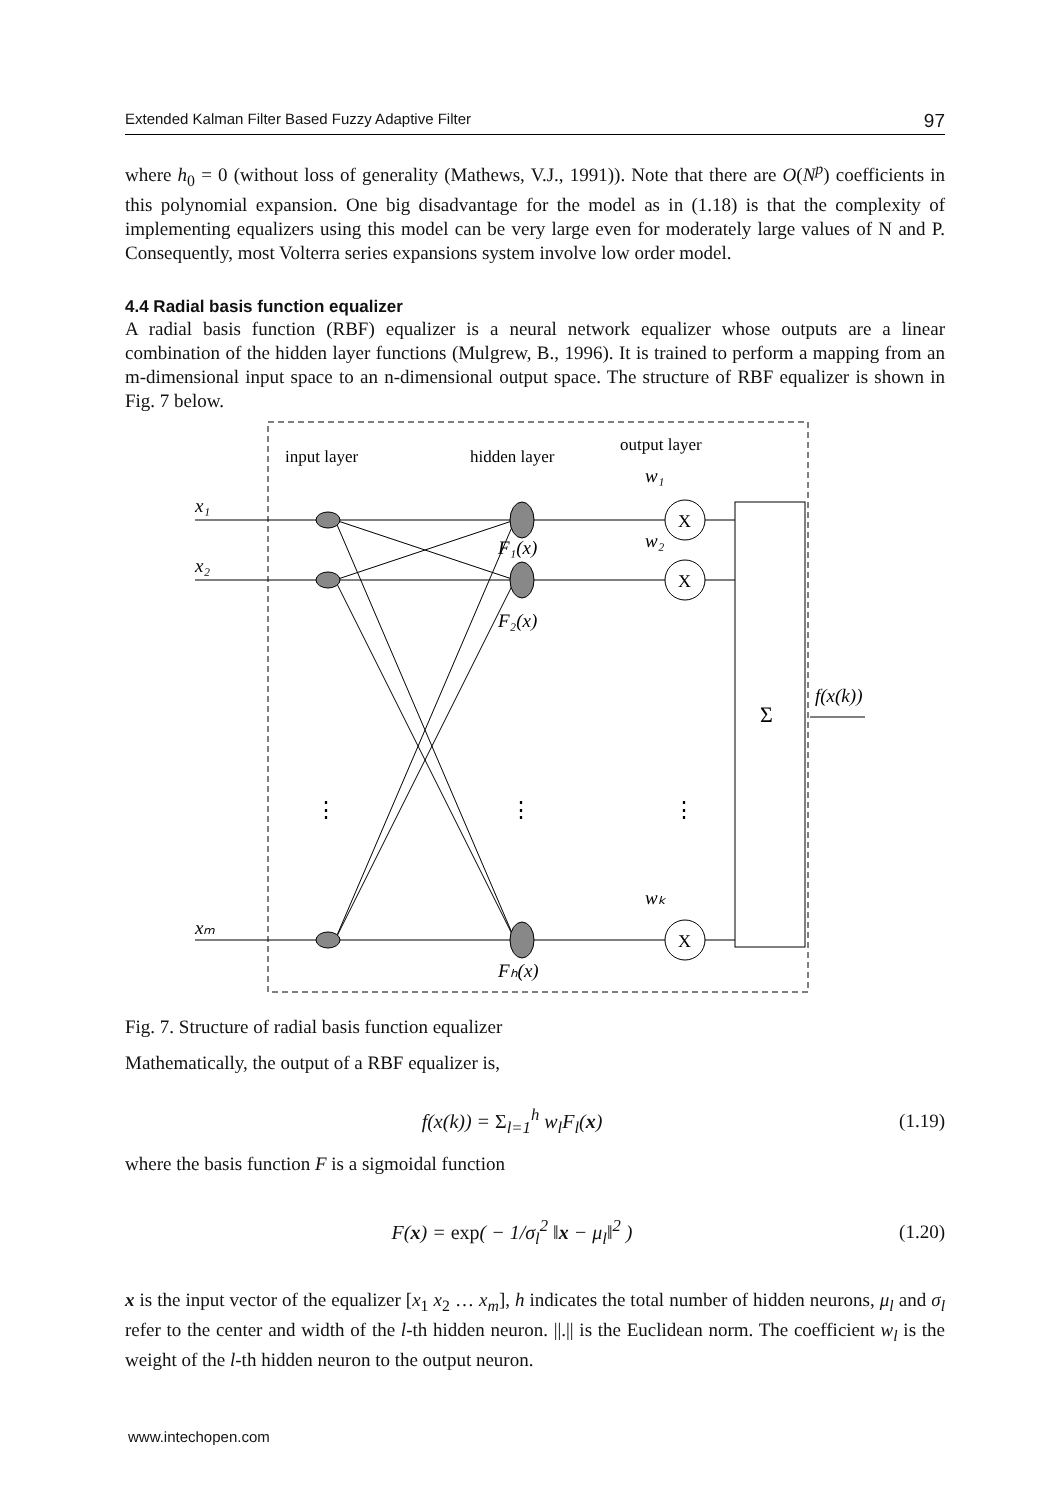Extended Kalman Filter Based Fuzzy Adaptive Filter 97
where h<sub>0</sub> = 0 (without loss of generality (Mathews, V.J., 1991)). Note that there are O(N<sup>p</sup>) coefficients in this polynomial expansion. One big disadvantage for the model as in (1.18) is that the complexity of implementing equalizers using this model can be very large even for moderately large values of N and P. Consequently, most Volterra series expansions system involve low order model.
4.4 Radial basis function equalizer
A radial basis function (RBF) equalizer is a neural network equalizer whose outputs are a linear combination of the hidden layer functions (Mulgrew, B., 1996). It is trained to perform a mapping from an m-dimensional input space to an n-dimensional output space. The structure of RBF equalizer is shown in Fig. 7 below.
input layer
hidden layer
output layer
x₁
x₂
xₘ
X
X
X
F₁(x)
F₂(x)
Fₕ(x)
w₁
w₂
wₖ
Σ
f(x(k))
⋮
⋮
⋮
Fig. 7. Structure of radial basis function equalizer
Mathematically, the output of a RBF equalizer is,
f(x(k)) = Σ<sub>l=1</sub><sup>h</sup> w<sub>l</sub>F<sub>l</sub>(x) (1.19)
where the basis function F is a sigmoidal function
F(x) = exp( − 1/σ<sub>l</sub><sup>2</sup> ‖x − μ<sub>l</sub>‖<sup>2</sup> ) (1.20)
x is the input vector of the equalizer [x<sub>1</sub> x<sub>2</sub> … x<sub>m</sub>], h indicates the total number of hidden neurons, μ<sub>l</sub> and σ<sub>l</sub> refer to the center and width of the l-th hidden neuron. ||.|| is the Euclidean norm. The coefficient w<sub>l</sub> is the weight of the l-th hidden neuron to the output neuron.
www.intechopen.com